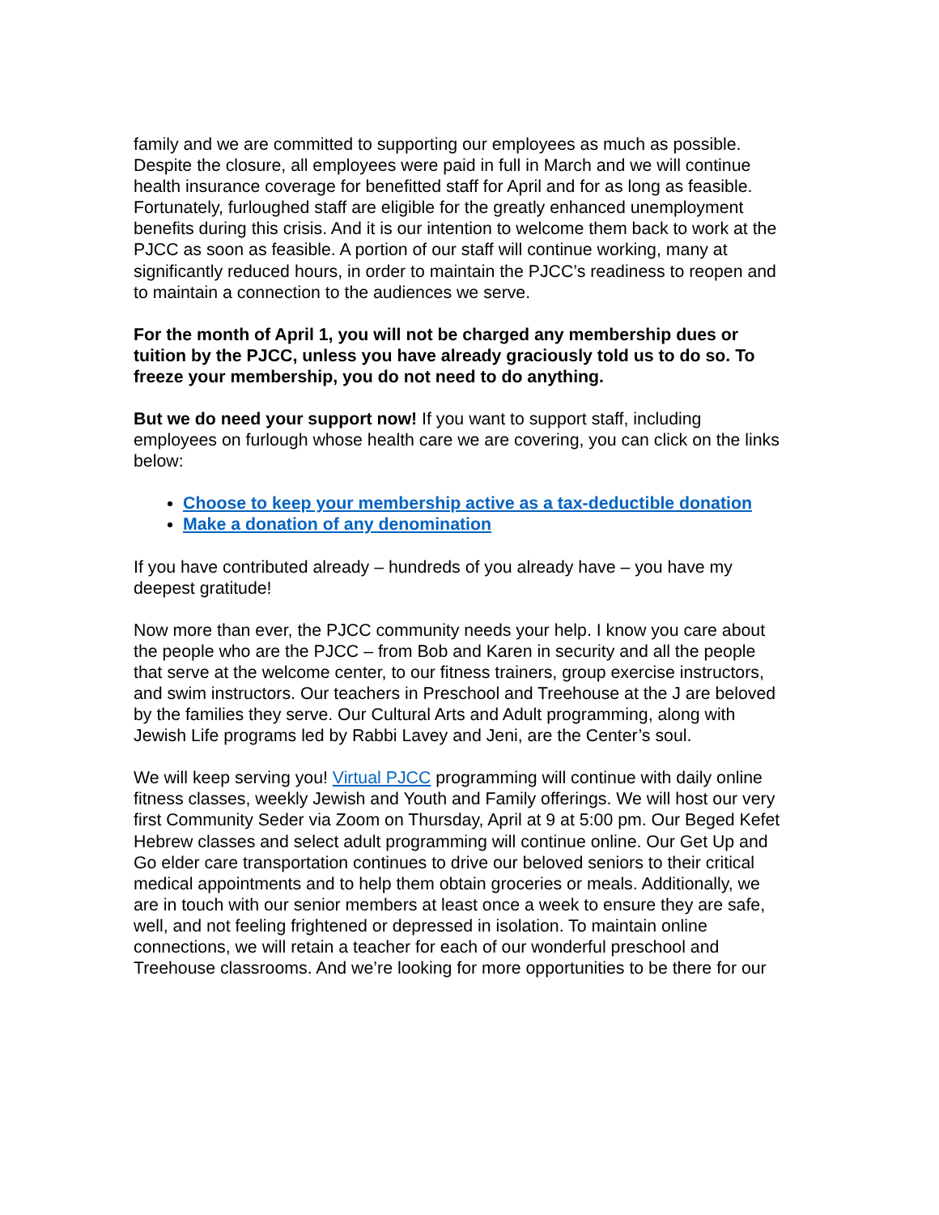family and we are committed to supporting our employees as much as possible. Despite the closure, all employees were paid in full in March and we will continue health insurance coverage for benefitted staff for April and for as long as feasible. Fortunately, furloughed staff are eligible for the greatly enhanced unemployment benefits during this crisis. And it is our intention to welcome them back to work at the PJCC as soon as feasible. A portion of our staff will continue working, many at significantly reduced hours, in order to maintain the PJCC’s readiness to reopen and to maintain a connection to the audiences we serve.
For the month of April 1, you will not be charged any membership dues or tuition by the PJCC, unless you have already graciously told us to do so. To freeze your membership, you do not need to do anything.
But we do need your support now! If you want to support staff, including employees on furlough whose health care we are covering, you can click on the links below:
Choose to keep your membership active as a tax-deductible donation
Make a donation of any denomination
If you have contributed already – hundreds of you already have – you have my deepest gratitude!
Now more than ever, the PJCC community needs your help. I know you care about the people who are the PJCC – from Bob and Karen in security and all the people that serve at the welcome center, to our fitness trainers, group exercise instructors, and swim instructors. Our teachers in Preschool and Treehouse at the J are beloved by the families they serve. Our Cultural Arts and Adult programming, along with Jewish Life programs led by Rabbi Lavey and Jeni, are the Center’s soul.
We will keep serving you! Virtual PJCC programming will continue with daily online fitness classes, weekly Jewish and Youth and Family offerings. We will host our very first Community Seder via Zoom on Thursday, April at 9 at 5:00 pm. Our Beged Kefet Hebrew classes and select adult programming will continue online. Our Get Up and Go elder care transportation continues to drive our beloved seniors to their critical medical appointments and to help them obtain groceries or meals. Additionally, we are in touch with our senior members at least once a week to ensure they are safe, well, and not feeling frightened or depressed in isolation. To maintain online connections, we will retain a teacher for each of our wonderful preschool and Treehouse classrooms. And we’re looking for more opportunities to be there for our